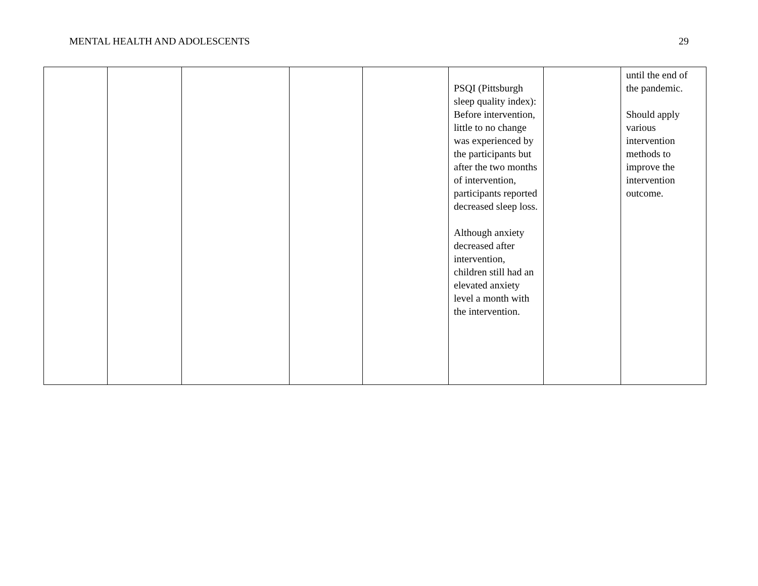MENTAL HEALTH AND ADOLESCENTS 29
| | | | | | PSQI (Pittsburgh sleep quality index): Before intervention, little to no change was experienced by the participants but after the two months of intervention, participants reported decreased sleep loss. Although anxiety decreased after intervention, children still had an elevated anxiety level a month with the intervention. | | until the end of the pandemic. Should apply various intervention methods to improve the intervention outcome. |